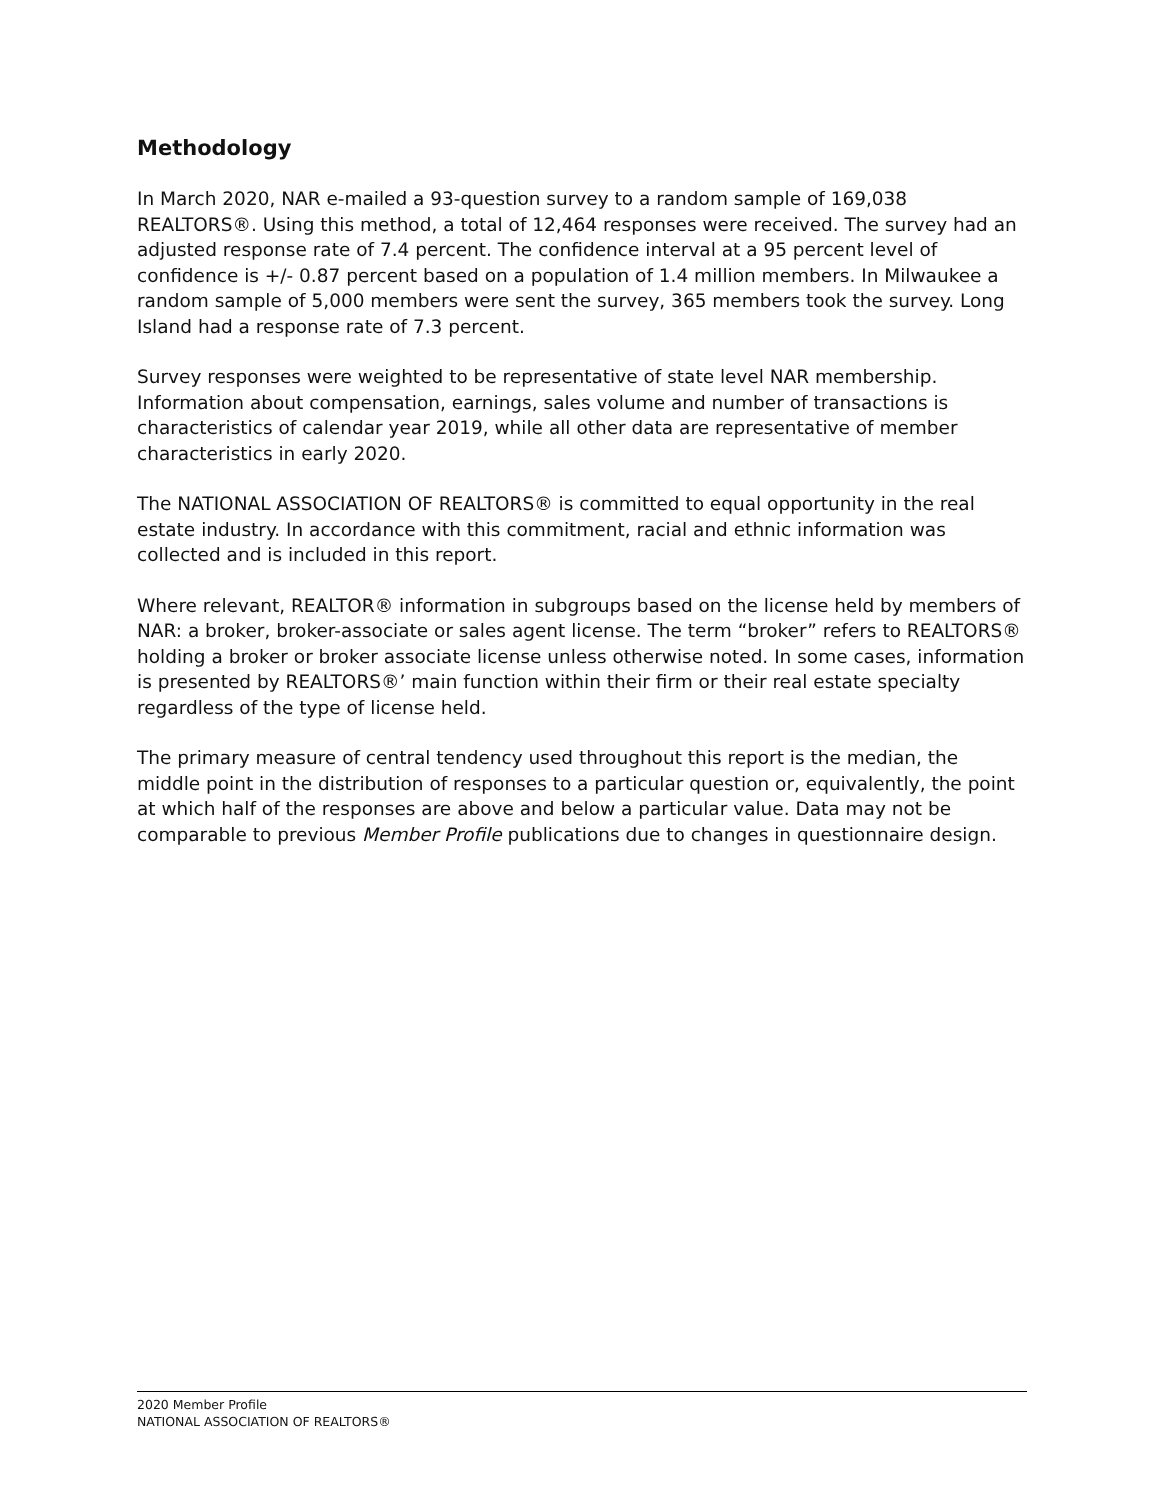Methodology
In March 2020, NAR e-mailed a 93-question survey to a random sample of 169,038 REALTORS®. Using this method, a total of 12,464 responses were received. The survey had an adjusted response rate of 7.4 percent. The confidence interval at a 95 percent level of confidence is +/- 0.87 percent based on a population of 1.4 million members. In Milwaukee a random sample of 5,000 members were sent the survey, 365 members took the survey. Long Island had a response rate of 7.3 percent.
Survey responses were weighted to be representative of state level NAR membership. Information about compensation, earnings, sales volume and number of transactions is characteristics of calendar year 2019, while all other data are representative of member characteristics in early 2020.
The NATIONAL ASSOCIATION OF REALTORS® is committed to equal opportunity in the real estate industry. In accordance with this commitment, racial and ethnic information was collected and is included in this report.
Where relevant, REALTOR® information in subgroups based on the license held by members of NAR: a broker, broker-associate or sales agent license. The term “broker” refers to REALTORS® holding a broker or broker associate license unless otherwise noted. In some cases, information is presented by REALTORS®’ main function within their firm or their real estate specialty regardless of the type of license held.
The primary measure of central tendency used throughout this report is the median, the middle point in the distribution of responses to a particular question or, equivalently, the point at which half of the responses are above and below a particular value. Data may not be comparable to previous Member Profile publications due to changes in questionnaire design.
2020 Member Profile
NATIONAL ASSOCIATION OF REALTORS®